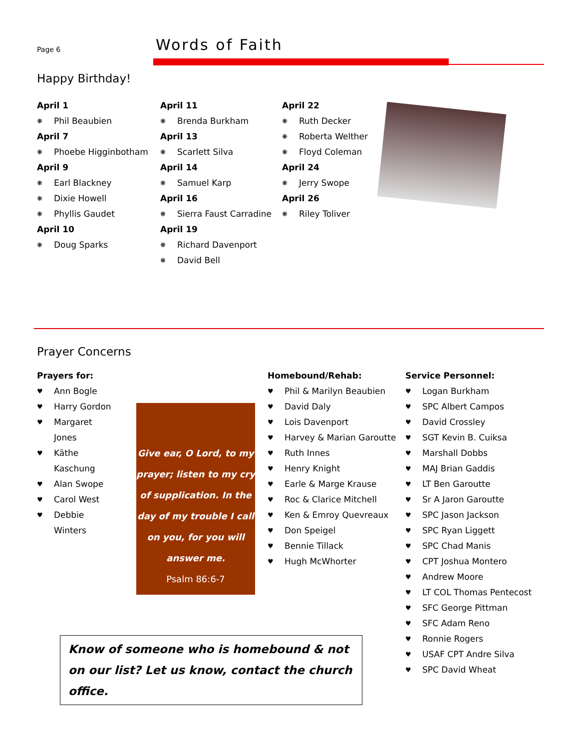Page 6
Words of Faith
Happy Birthday!
April 1
❋ Phil Beaubien
April 7
❋ Phoebe Higginbotham
April 9
❋ Earl Blackney
❋ Dixie Howell
❋ Phyllis Gaudet
April 10
❋ Doug Sparks
April 11
❋ Brenda Burkham
April 13
❋ Scarlett Silva
April 14
❋ Samuel Karp
April 16
❋ Sierra Faust Carradine
April 19
❋ Richard Davenport
❋ David Bell
April 22
❋ Ruth Decker
❋ Roberta Welther
❋ Floyd Coleman
April 24
❋ Jerry Swope
April 26
❋ Riley Toliver
Prayer Concerns
Prayers for:
♥ Ann Bogle
♥ Harry Gordon
♥ Margaret Jones
♥ Käthe Kaschung
♥ Alan Swope
♥ Carol West
♥ Debbie Winters
Give ear, O Lord, to my prayer; listen to my cry of supplication. In the day of my trouble I call on you, for you will answer me.
Psalm 86:6-7
Homebound/Rehab:
♥ Phil & Marilyn Beaubien
♥ David Daly
♥ Lois Davenport
♥ Harvey & Marian Garoutte
♥ Ruth Innes
♥ Henry Knight
♥ Earle & Marge Krause
♥ Roc & Clarice Mitchell
♥ Ken & Emroy Quevreaux
♥ Don Speigel
♥ Bennie Tillack
♥ Hugh McWhorter
Service Personnel:
♥ Logan Burkham
♥ SPC Albert Campos
♥ David Crossley
♥ SGT Kevin B. Cuiksa
♥ Marshall Dobbs
♥ MAJ Brian Gaddis
♥ LT Ben Garoutte
♥ Sr A Jaron Garoutte
♥ SPC Jason Jackson
♥ SPC Ryan Liggett
♥ SPC Chad Manis
♥ CPT Joshua Montero
♥ Andrew Moore
♥ LT COL Thomas Pentecost
♥ SFC George Pittman
♥ SFC Adam Reno
♥ Ronnie Rogers
♥ USAF CPT Andre Silva
♥ SPC David Wheat
Know of someone who is homebound & not on our list? Let us know, contact the church office.